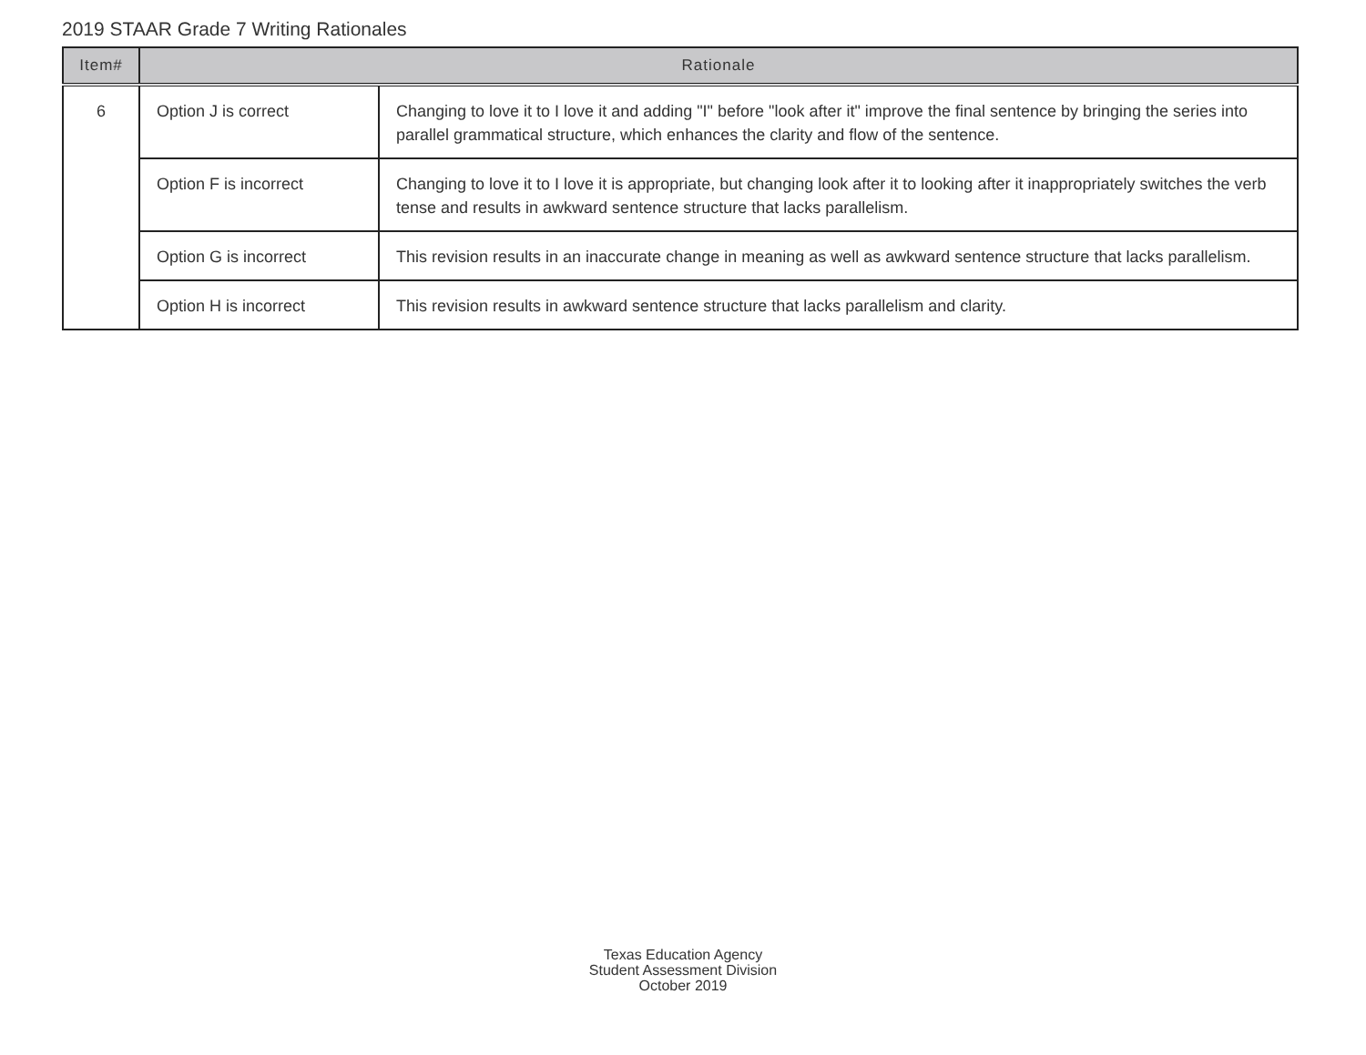2019 STAAR Grade 7 Writing Rationales
| Item# | Rationale | |
| --- | --- | --- |
| 6 | Option J is correct | Changing to love it to I love it and adding "I" before "look after it" improve the final sentence by bringing the series into parallel grammatical structure, which enhances the clarity and flow of the sentence. |
| | Option F is incorrect | Changing to love it to I love it is appropriate, but changing look after it to looking after it inappropriately switches the verb tense and results in awkward sentence structure that lacks parallelism. |
| | Option G is incorrect | This revision results in an inaccurate change in meaning as well as awkward sentence structure that lacks parallelism. |
| | Option H is incorrect | This revision results in awkward sentence structure that lacks parallelism and clarity. |
Texas Education Agency
Student Assessment Division
October 2019